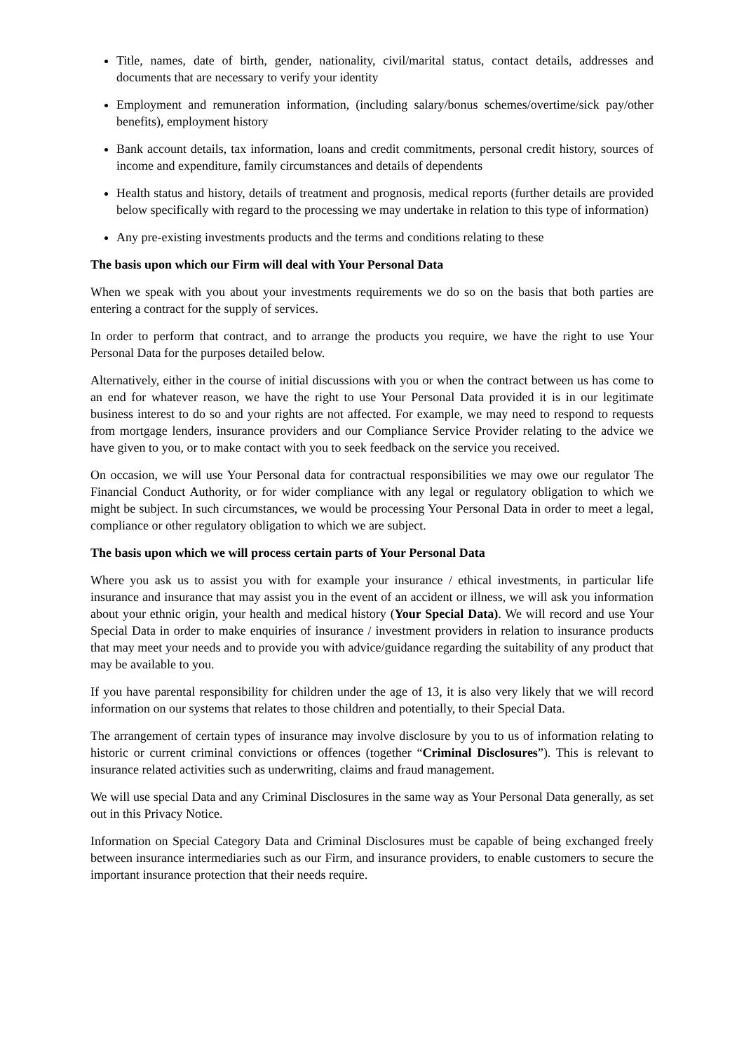Title, names, date of birth, gender, nationality, civil/marital status, contact details, addresses and documents that are necessary to verify your identity
Employment and remuneration information, (including salary/bonus schemes/overtime/sick pay/other benefits), employment history
Bank account details, tax information, loans and credit commitments, personal credit history, sources of income and expenditure, family circumstances and details of dependents
Health status and history, details of treatment and prognosis, medical reports (further details are provided below specifically with regard to the processing we may undertake in relation to this type of information)
Any pre-existing investments products and the terms and conditions relating to these
The basis upon which our Firm will deal with Your Personal Data
When we speak with you about your investments requirements we do so on the basis that both parties are entering a contract for the supply of services.
In order to perform that contract, and to arrange the products you require, we have the right to use Your Personal Data for the purposes detailed below.
Alternatively, either in the course of initial discussions with you or when the contract between us has come to an end for whatever reason, we have the right to use Your Personal Data provided it is in our legitimate business interest to do so and your rights are not affected. For example, we may need to respond to requests from mortgage lenders, insurance providers and our Compliance Service Provider relating to the advice we have given to you, or to make contact with you to seek feedback on the service you received.
On occasion, we will use Your Personal data for contractual responsibilities we may owe our regulator The Financial Conduct Authority, or for wider compliance with any legal or regulatory obligation to which we might be subject. In such circumstances, we would be processing Your Personal Data in order to meet a legal, compliance or other regulatory obligation to which we are subject.
The basis upon which we will process certain parts of Your Personal Data
Where you ask us to assist you with for example your insurance / ethical investments, in particular life insurance and insurance that may assist you in the event of an accident or illness, we will ask you information about your ethnic origin, your health and medical history (Your Special Data). We will record and use Your Special Data in order to make enquiries of insurance / investment providers in relation to insurance products that may meet your needs and to provide you with advice/guidance regarding the suitability of any product that may be available to you.
If you have parental responsibility for children under the age of 13, it is also very likely that we will record information on our systems that relates to those children and potentially, to their Special Data.
The arrangement of certain types of insurance may involve disclosure by you to us of information relating to historic or current criminal convictions or offences (together “Criminal Disclosures”). This is relevant to insurance related activities such as underwriting, claims and fraud management.
We will use special Data and any Criminal Disclosures in the same way as Your Personal Data generally, as set out in this Privacy Notice.
Information on Special Category Data and Criminal Disclosures must be capable of being exchanged freely between insurance intermediaries such as our Firm, and insurance providers, to enable customers to secure the important insurance protection that their needs require.